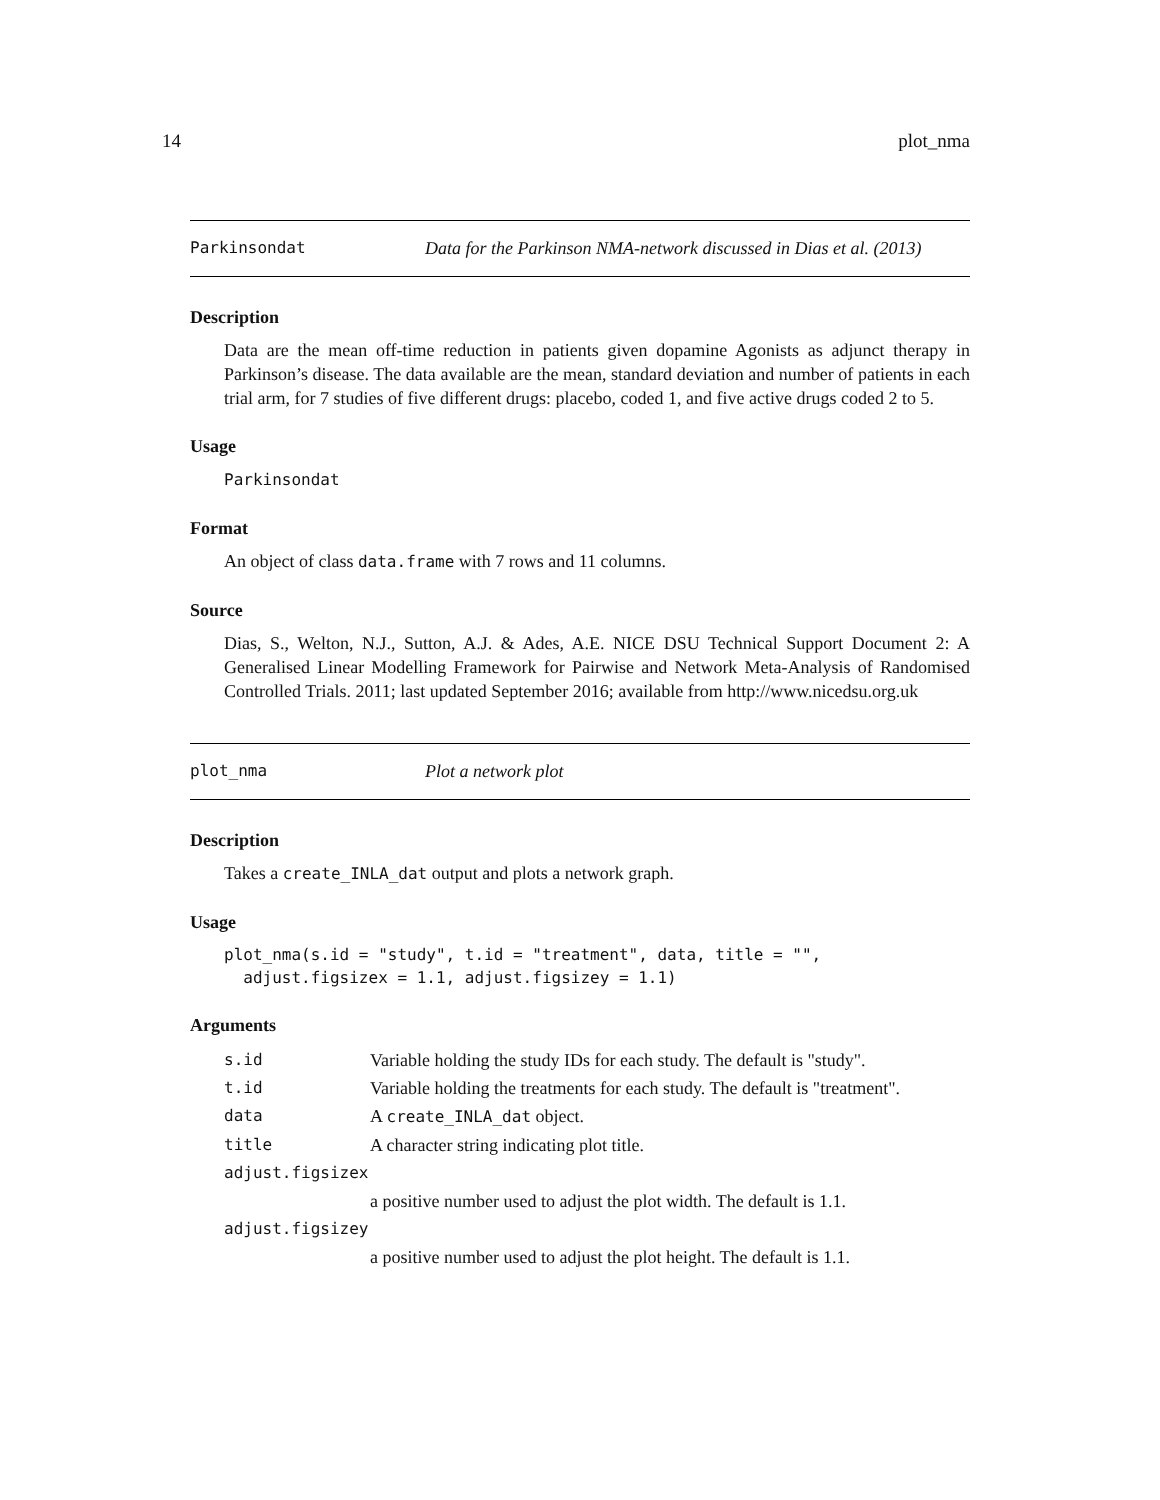14 plot_nma
Parkinsondat Data for the Parkinson NMA-network discussed in Dias et al. (2013)
Description
Data are the mean off-time reduction in patients given dopamine Agonists as adjunct therapy in Parkinson’s disease. The data available are the mean, standard deviation and number of patients in each trial arm, for 7 studies of five different drugs: placebo, coded 1, and five active drugs coded 2 to 5.
Usage
Parkinsondat
Format
An object of class data.frame with 7 rows and 11 columns.
Source
Dias, S., Welton, N.J., Sutton, A.J. & Ades, A.E. NICE DSU Technical Support Document 2: A Generalised Linear Modelling Framework for Pairwise and Network Meta-Analysis of Randomised Controlled Trials. 2011; last updated September 2016; available from http://www.nicedsu.org.uk
plot_nma Plot a network plot
Description
Takes a create_INLA_dat output and plots a network graph.
Usage
plot_nma(s.id = "study", t.id = "treatment", data, title = "",
  adjust.figsizex = 1.1, adjust.figsizey = 1.1)
Arguments
| s.id | Variable holding the study IDs for each study. The default is "study". |
| t.id | Variable holding the treatments for each study. The default is "treatment". |
| data | A create_INLA_dat object. |
| title | A character string indicating plot title. |
| adjust.figsizex | |
| | a positive number used to adjust the plot width. The default is 1.1. |
| adjust.figsizey | |
| | a positive number used to adjust the plot height. The default is 1.1. |